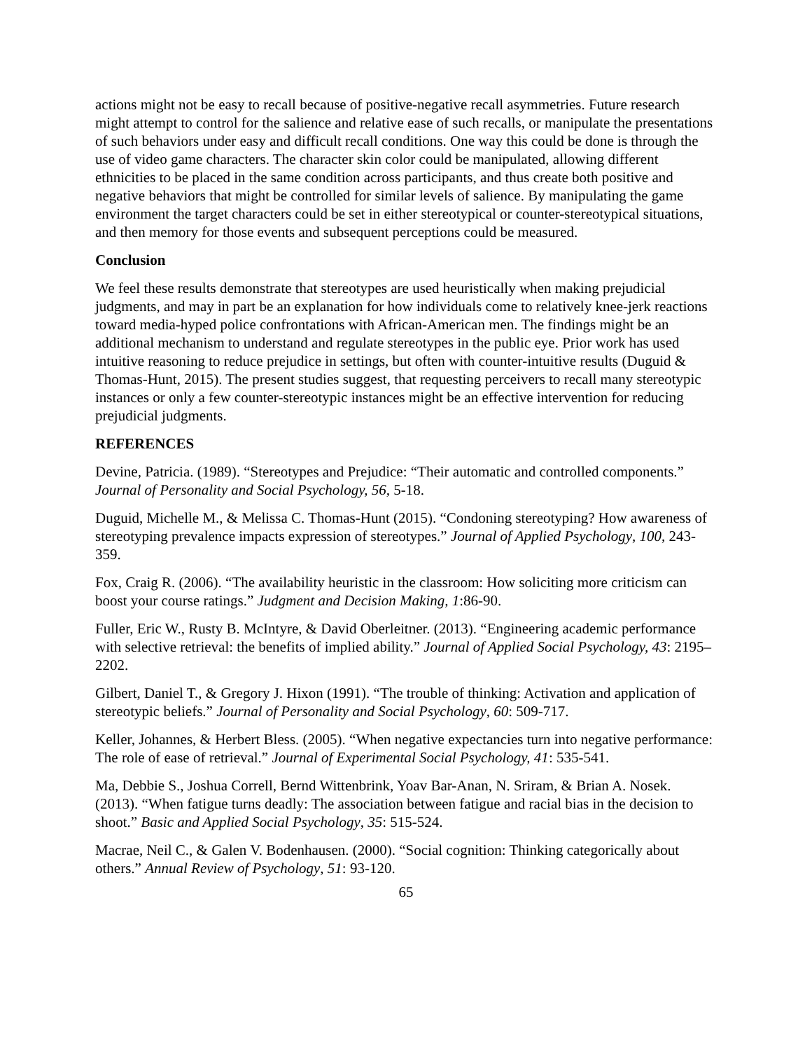actions might not be easy to recall because of positive-negative recall asymmetries. Future research might attempt to control for the salience and relative ease of such recalls, or manipulate the presentations of such behaviors under easy and difficult recall conditions. One way this could be done is through the use of video game characters. The character skin color could be manipulated, allowing different ethnicities to be placed in the same condition across participants, and thus create both positive and negative behaviors that might be controlled for similar levels of salience. By manipulating the game environment the target characters could be set in either stereotypical or counter-stereotypical situations, and then memory for those events and subsequent perceptions could be measured.
Conclusion
We feel these results demonstrate that stereotypes are used heuristically when making prejudicial judgments, and may in part be an explanation for how individuals come to relatively knee-jerk reactions toward media-hyped police confrontations with African-American men. The findings might be an additional mechanism to understand and regulate stereotypes in the public eye. Prior work has used intuitive reasoning to reduce prejudice in settings, but often with counter-intuitive results (Duguid & Thomas-Hunt, 2015). The present studies suggest, that requesting perceivers to recall many stereotypic instances or only a few counter-stereotypic instances might be an effective intervention for reducing prejudicial judgments.
REFERENCES
Devine, Patricia. (1989). “Stereotypes and Prejudice: “Their automatic and controlled components.” Journal of Personality and Social Psychology, 56, 5-18.
Duguid, Michelle M., & Melissa C. Thomas-Hunt (2015). “Condoning stereotyping? How awareness of stereotyping prevalence impacts expression of stereotypes.” Journal of Applied Psychology, 100, 243-359.
Fox, Craig R. (2006). “The availability heuristic in the classroom: How soliciting more criticism can boost your course ratings.” Judgment and Decision Making, 1:86-90.
Fuller, Eric W., Rusty B. McIntyre, & David Oberleitner. (2013). “Engineering academic performance with selective retrieval: the benefits of implied ability.” Journal of Applied Social Psychology, 43: 2195–2202.
Gilbert, Daniel T., & Gregory J. Hixon (1991). “The trouble of thinking: Activation and application of stereotypic beliefs.” Journal of Personality and Social Psychology, 60: 509-717.
Keller, Johannes, & Herbert Bless. (2005). “When negative expectancies turn into negative performance: The role of ease of retrieval.” Journal of Experimental Social Psychology, 41: 535-541.
Ma, Debbie S., Joshua Correll, Bernd Wittenbrink, Yoav Bar-Anan, N. Sriram, & Brian A. Nosek. (2013). “When fatigue turns deadly: The association between fatigue and racial bias in the decision to shoot.” Basic and Applied Social Psychology, 35: 515-524.
Macrae, Neil C., & Galen V. Bodenhausen. (2000). “Social cognition: Thinking categorically about others.” Annual Review of Psychology, 51: 93-120.
65